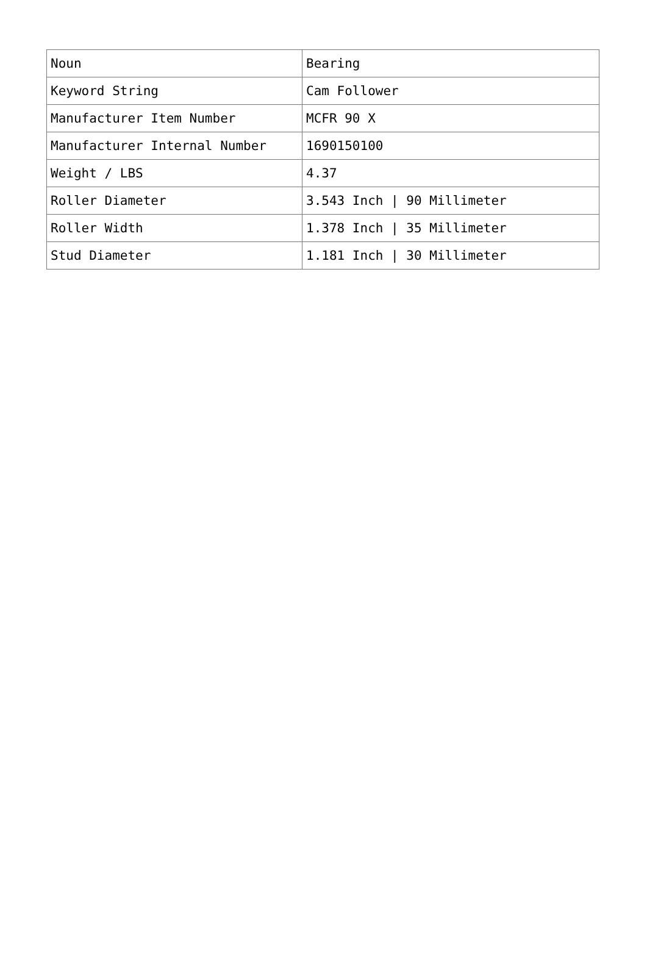| Noun | Bearing |
| Keyword String | Cam Follower |
| Manufacturer Item Number | MCFR 90 X |
| Manufacturer Internal Number | 1690150100 |
| Weight / LBS | 4.37 |
| Roller Diameter | 3.543 Inch / 90 Millimeter |
| Roller Width | 1.378 Inch / 35 Millimeter |
| Stud Diameter | 1.181 Inch / 30 Millimeter |